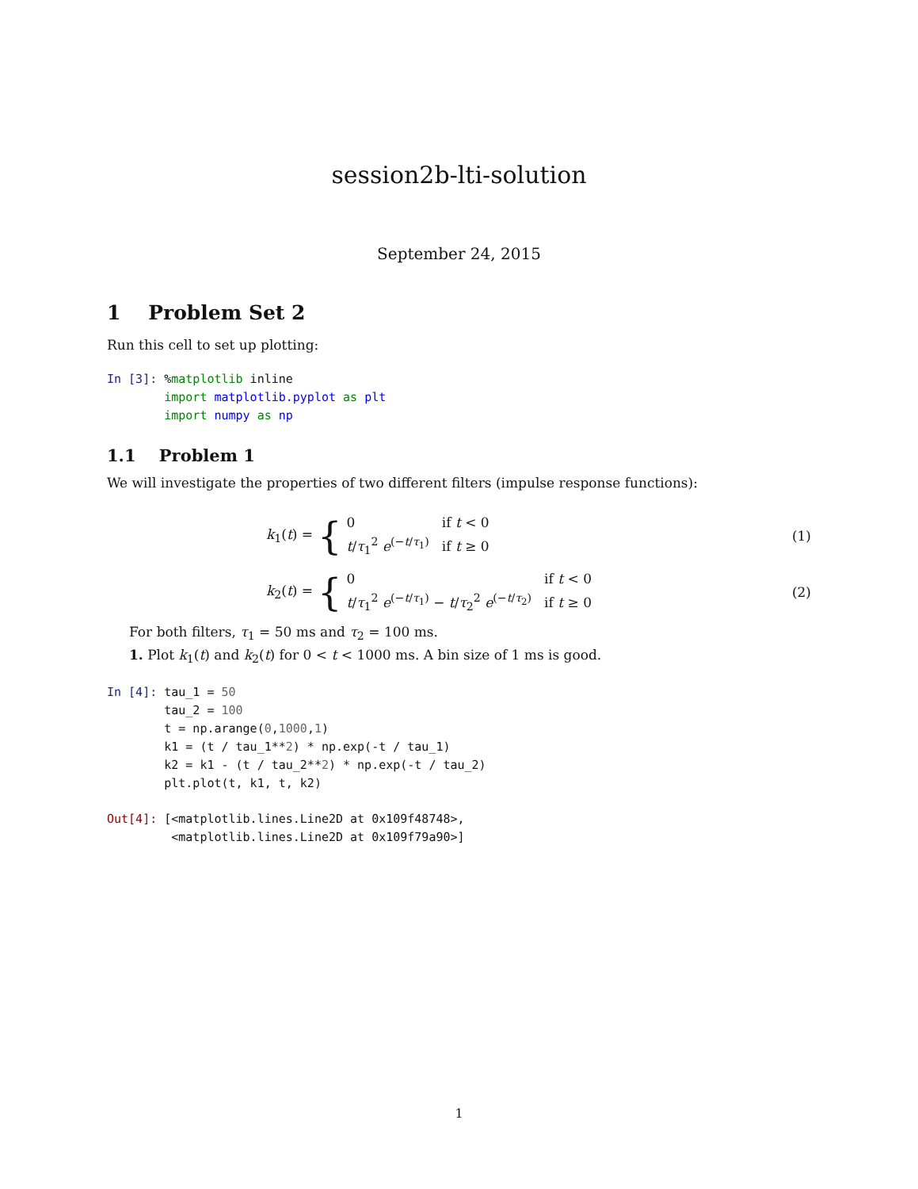session2b-lti-solution
September 24, 2015
1 Problem Set 2
Run this cell to set up plotting:
In [3]: %matplotlib inline
        import matplotlib.pyplot as plt
        import numpy as np
1.1 Problem 1
We will investigate the properties of two different filters (impulse response functions):
k<sub>1</sub>(t) =
{
| 0 | if t < 0 |
| t / τ<sub>1</sub><sup>2</sup> e<sup>(−t/τ<sub>1</sub>)</sup> | if t ≥ 0 |
(1)
k<sub>2</sub>(t) =
{
| 0 | if t < 0 |
| t / τ<sub>1</sub><sup>2</sup> e<sup>(−t/τ<sub>1</sub>)</sup> − t / τ<sub>2</sub><sup>2</sup> e<sup>(−t/τ<sub>2</sub>)</sup> | if t ≥ 0 |
(2)
For both filters, τ<sub>1</sub> = 50 ms and τ<sub>2</sub> = 100 ms.
1. Plot k<sub>1</sub>(t) and k<sub>2</sub>(t) for 0 < t < 1000 ms. A bin size of 1 ms is good.
In [4]: tau_1 = 50
        tau_2 = 100
        t = np.arange(0,1000,1)
        k1 = (t / tau_1**2) * np.exp(-t / tau_1)
        k2 = k1 - (t / tau_2**2) * np.exp(-t / tau_2)
        plt.plot(t, k1, t, k2)
Out[4]: [<matplotlib.lines.Line2D at 0x109f48748>,
         <matplotlib.lines.Line2D at 0x109f79a90>]
1